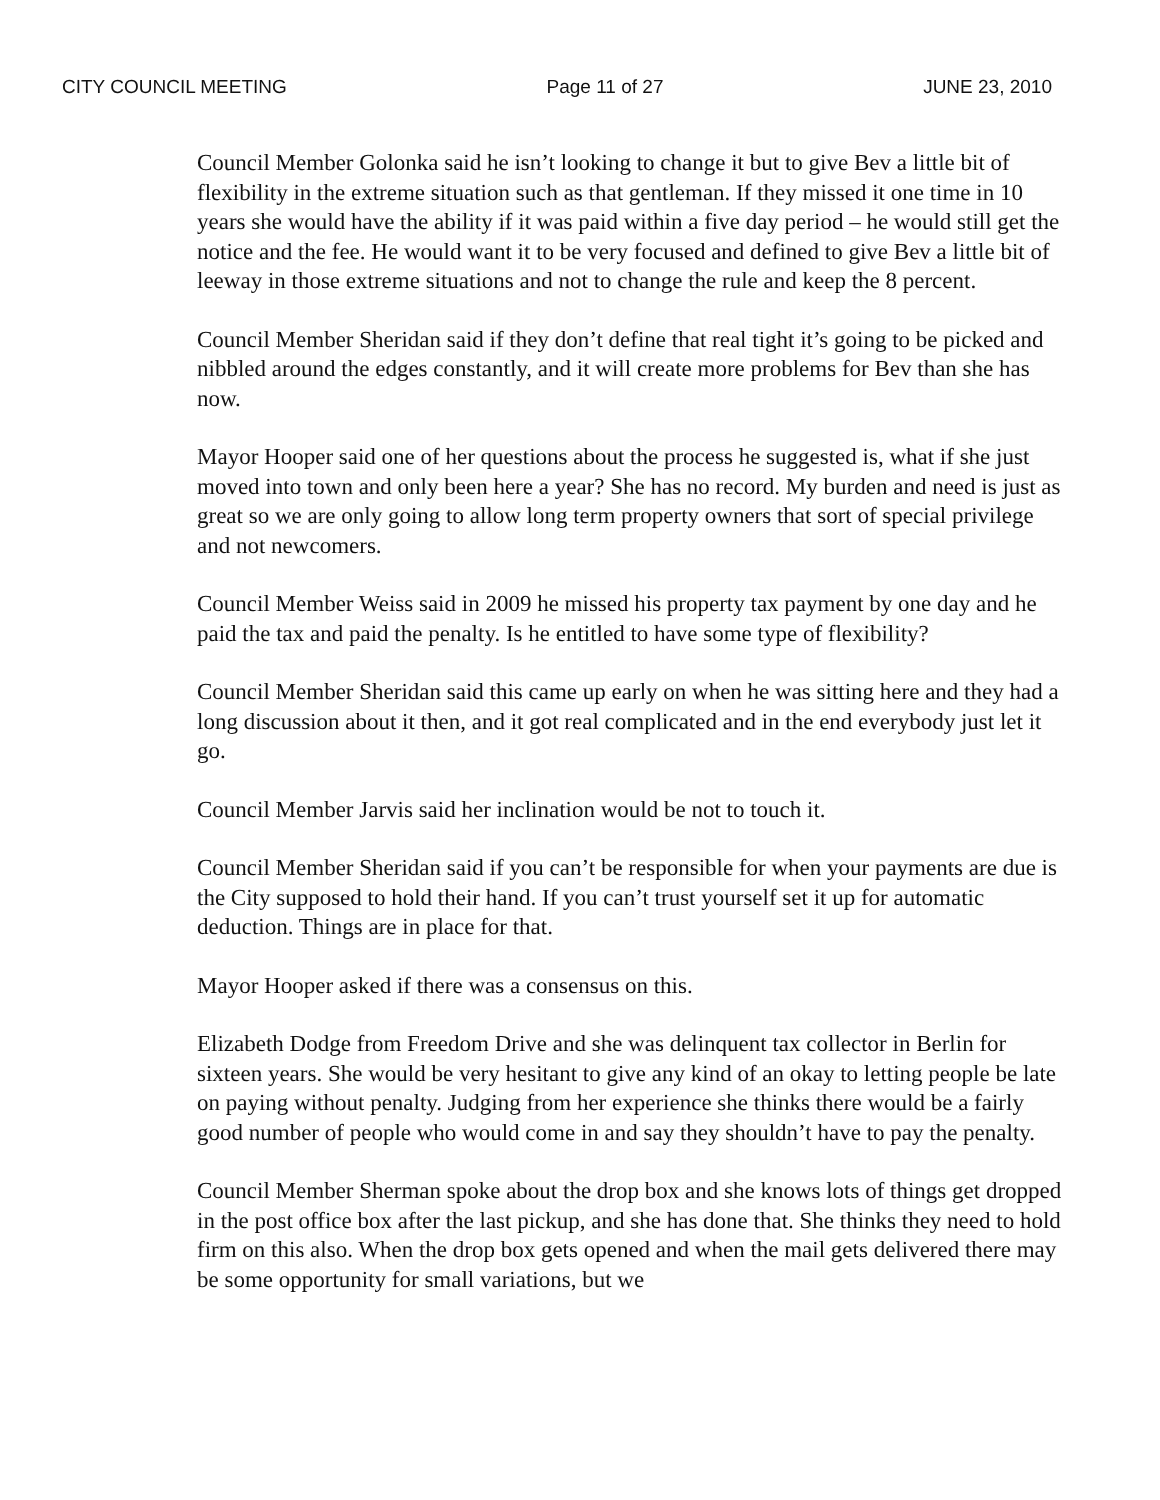CITY COUNCIL MEETING Page 11 of 27 JUNE 23, 2010
Council Member Golonka said he isn’t looking to change it but to give Bev a little bit of flexibility in the extreme situation such as that gentleman. If they missed it one time in 10 years she would have the ability if it was paid within a five day period – he would still get the notice and the fee. He would want it to be very focused and defined to give Bev a little bit of leeway in those extreme situations and not to change the rule and keep the 8 percent.
Council Member Sheridan said if they don’t define that real tight it’s going to be picked and nibbled around the edges constantly, and it will create more problems for Bev than she has now.
Mayor Hooper said one of her questions about the process he suggested is, what if she just moved into town and only been here a year? She has no record. My burden and need is just as great so we are only going to allow long term property owners that sort of special privilege and not newcomers.
Council Member Weiss said in 2009 he missed his property tax payment by one day and he paid the tax and paid the penalty. Is he entitled to have some type of flexibility?
Council Member Sheridan said this came up early on when he was sitting here and they had a long discussion about it then, and it got real complicated and in the end everybody just let it go.
Council Member Jarvis said her inclination would be not to touch it.
Council Member Sheridan said if you can’t be responsible for when your payments are due is the City supposed to hold their hand. If you can’t trust yourself set it up for automatic deduction. Things are in place for that.
Mayor Hooper asked if there was a consensus on this.
Elizabeth Dodge from Freedom Drive and she was delinquent tax collector in Berlin for sixteen years. She would be very hesitant to give any kind of an okay to letting people be late on paying without penalty. Judging from her experience she thinks there would be a fairly good number of people who would come in and say they shouldn’t have to pay the penalty.
Council Member Sherman spoke about the drop box and she knows lots of things get dropped in the post office box after the last pickup, and she has done that. She thinks they need to hold firm on this also. When the drop box gets opened and when the mail gets delivered there may be some opportunity for small variations, but we